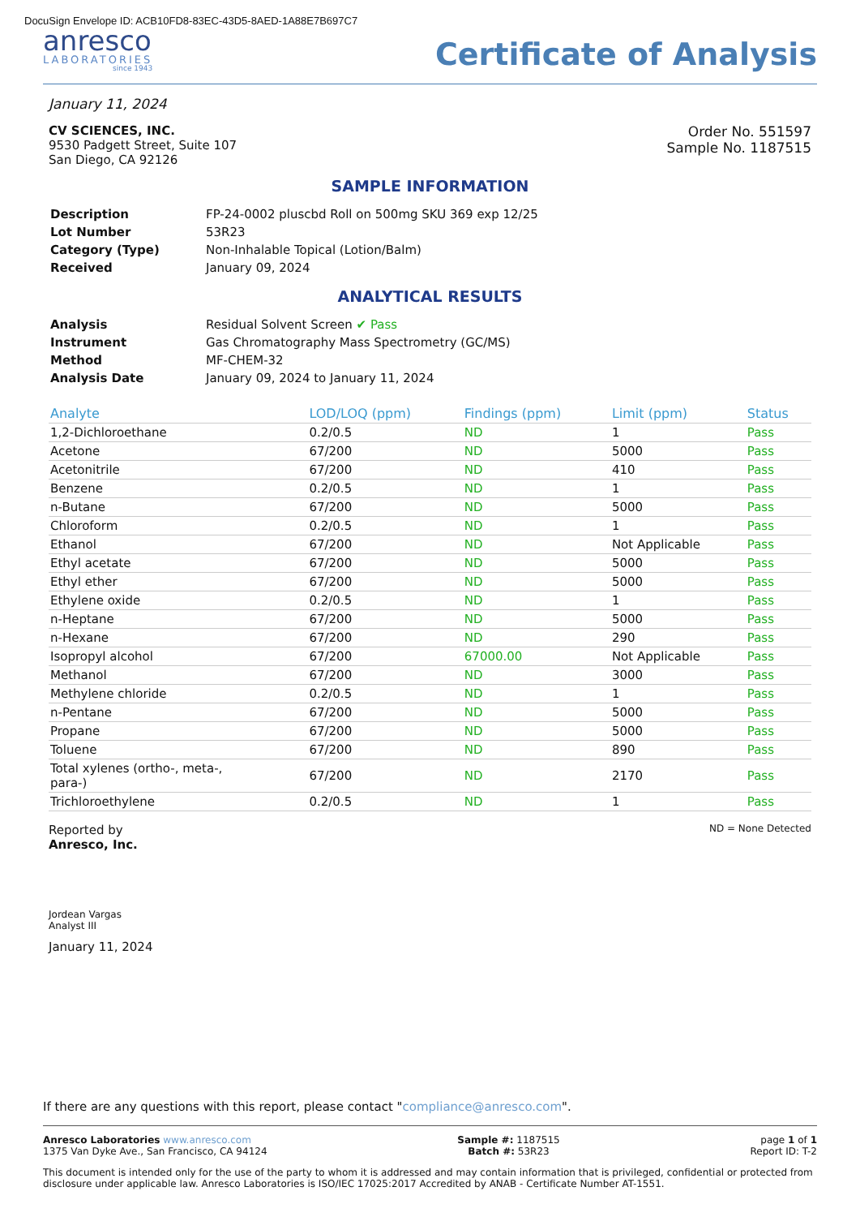DocuSign Envelope ID: ACB10FD8-83EC-43D5-8AED-1A88E7B697C7
anresco
LABORATORIES
since 1943
Certificate of Analysis
January 11, 2024
CV SCIENCES, INC.
9530 Padgett Street, Suite 107
San Diego, CA 92126
Order No. 551597
Sample No. 1187515
SAMPLE INFORMATION
| Description | FP-24-0002 pluscbd Roll on 500mg SKU 369 exp 12/25 |
| Lot Number | 53R23 |
| Category (Type) | Non-Inhalable Topical (Lotion/Balm) |
| Received | January 09, 2024 |
ANALYTICAL RESULTS
| Analysis | Residual Solvent Screen ✔ Pass |
| Instrument | Gas Chromatography Mass Spectrometry (GC/MS) |
| Method | MF-CHEM-32 |
| Analysis Date | January 09, 2024 to January 11, 2024 |
| Analyte | LOD/LOQ (ppm) | Findings (ppm) | Limit (ppm) | Status |
| --- | --- | --- | --- | --- |
| 1,2-Dichloroethane | 0.2/0.5 | ND | 1 | Pass |
| Acetone | 67/200 | ND | 5000 | Pass |
| Acetonitrile | 67/200 | ND | 410 | Pass |
| Benzene | 0.2/0.5 | ND | 1 | Pass |
| n-Butane | 67/200 | ND | 5000 | Pass |
| Chloroform | 0.2/0.5 | ND | 1 | Pass |
| Ethanol | 67/200 | ND | Not Applicable | Pass |
| Ethyl acetate | 67/200 | ND | 5000 | Pass |
| Ethyl ether | 67/200 | ND | 5000 | Pass |
| Ethylene oxide | 0.2/0.5 | ND | 1 | Pass |
| n-Heptane | 67/200 | ND | 5000 | Pass |
| n-Hexane | 67/200 | ND | 290 | Pass |
| Isopropyl alcohol | 67/200 | 67000.00 | Not Applicable | Pass |
| Methanol | 67/200 | ND | 3000 | Pass |
| Methylene chloride | 0.2/0.5 | ND | 1 | Pass |
| n-Pentane | 67/200 | ND | 5000 | Pass |
| Propane | 67/200 | ND | 5000 | Pass |
| Toluene | 67/200 | ND | 890 | Pass |
| Total xylenes (ortho-, meta-, para-) | 67/200 | ND | 2170 | Pass |
| Trichloroethylene | 0.2/0.5 | ND | 1 | Pass |
Reported by
Anresco, Inc.
ND = None Detected
Jordean Vargas
Analyst III
January 11, 2024
If there are any questions with this report, please contact "compliance@anresco.com".
Anresco Laboratories www.anresco.com
1375 Van Dyke Ave., San Francisco, CA 94124
Sample #: 1187515
Batch #: 53R23
page 1 of 1
Report ID: T-2
This document is intended only for the use of the party to whom it is addressed and may contain information that is privileged, confidential or protected from disclosure under applicable law. Anresco Laboratories is ISO/IEC 17025:2017 Accredited by ANAB - Certificate Number AT-1551.